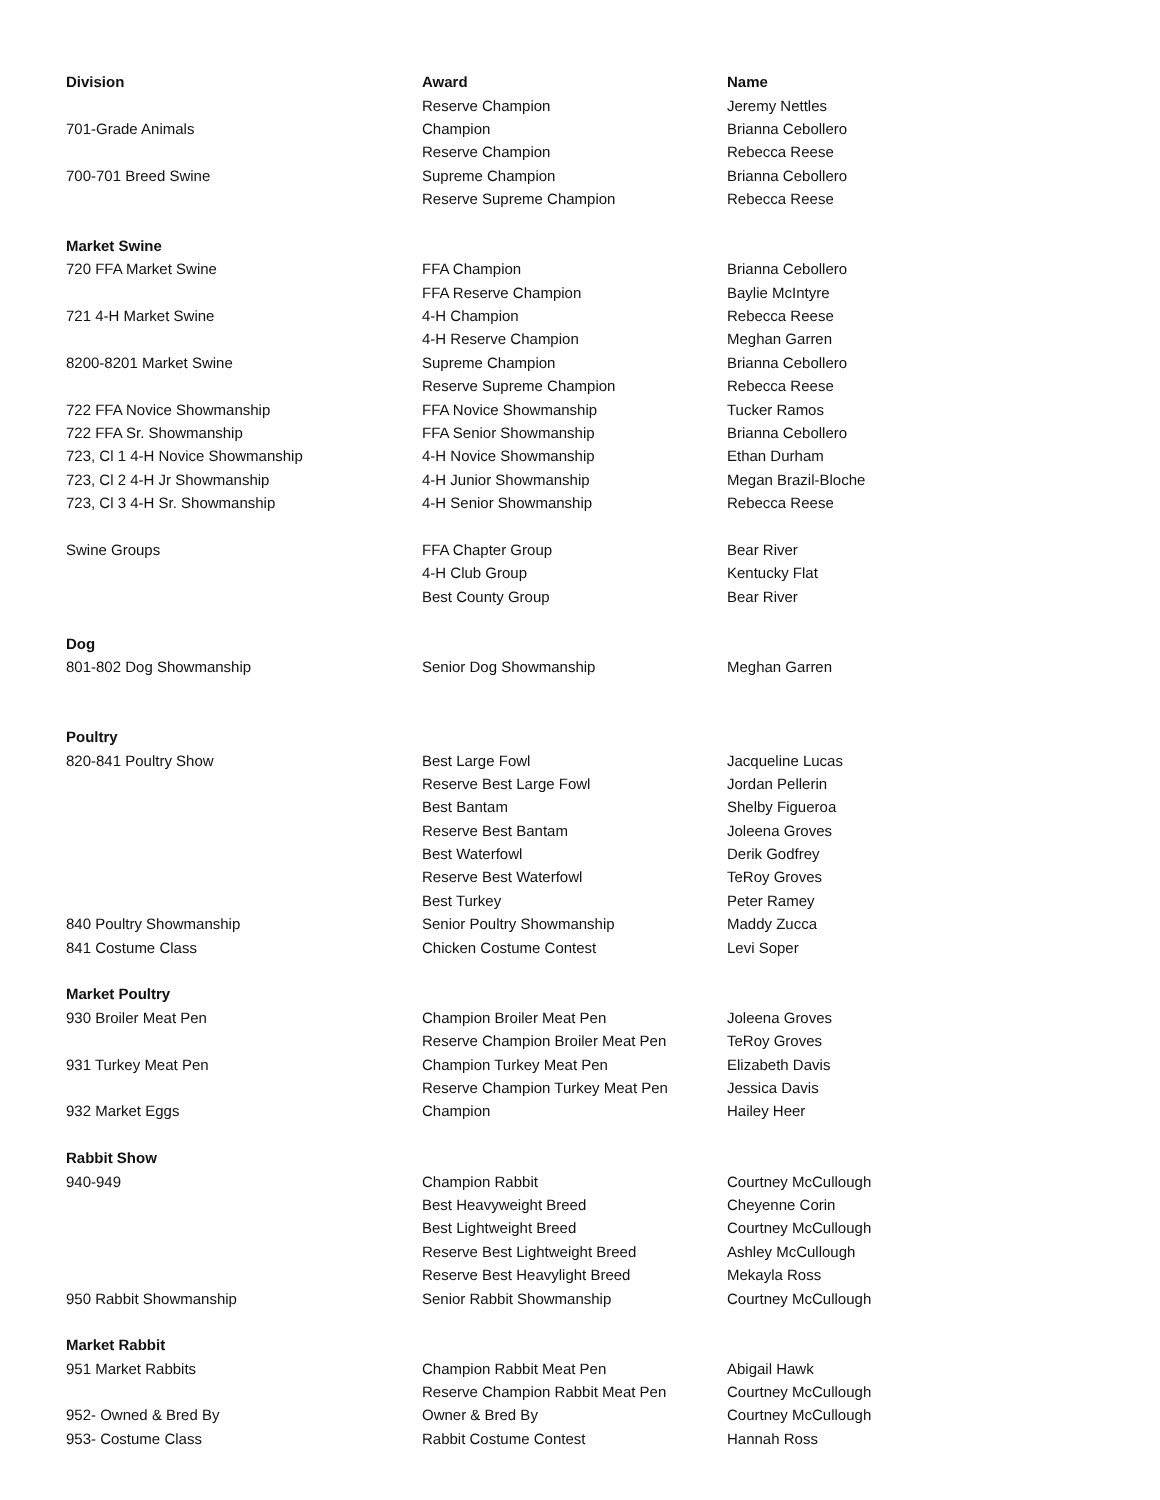| Division | Award | Name |
| --- | --- | --- |
| | Reserve Champion | Jeremy Nettles |
| 701-Grade Animals | Champion | Brianna Cebollero |
| | Reserve Champion | Rebecca Reese |
| 700-701 Breed Swine | Supreme Champion | Brianna Cebollero |
| | Reserve Supreme Champion | Rebecca Reese |
| Market Swine | | |
| 720 FFA Market Swine | FFA Champion | Brianna Cebollero |
| | FFA Reserve Champion | Baylie McIntyre |
| 721 4-H Market Swine | 4-H Champion | Rebecca Reese |
| | 4-H Reserve Champion | Meghan Garren |
| 8200-8201 Market Swine | Supreme Champion | Brianna Cebollero |
| | Reserve Supreme Champion | Rebecca Reese |
| 722 FFA Novice Showmanship | FFA Novice Showmanship | Tucker Ramos |
| 722 FFA Sr. Showmanship | FFA Senior Showmanship | Brianna Cebollero |
| 723, Cl 1 4-H Novice Showmanship | 4-H Novice Showmanship | Ethan Durham |
| 723, Cl 2 4-H Jr Showmanship | 4-H Junior Showmanship | Megan Brazil-Bloche |
| 723, Cl 3 4-H Sr. Showmanship | 4-H Senior Showmanship | Rebecca Reese |
| Swine Groups | FFA Chapter Group | Bear River |
| | 4-H Club Group | Kentucky Flat |
| | Best County Group | Bear River |
| Dog | | |
| 801-802 Dog Showmanship | Senior Dog Showmanship | Meghan Garren |
| Poultry | | |
| 820-841 Poultry Show | Best Large Fowl | Jacqueline Lucas |
| | Reserve Best Large Fowl | Jordan Pellerin |
| | Best Bantam | Shelby Figueroa |
| | Reserve Best Bantam | Joleena Groves |
| | Best Waterfowl | Derik Godfrey |
| | Reserve Best Waterfowl | TeRoy Groves |
| | Best Turkey | Peter Ramey |
| 840 Poultry Showmanship | Senior Poultry Showmanship | Maddy Zucca |
| 841 Costume Class | Chicken Costume Contest | Levi Soper |
| Market Poultry | | |
| 930 Broiler Meat Pen | Champion Broiler Meat Pen | Joleena Groves |
| | Reserve Champion Broiler Meat Pen | TeRoy Groves |
| 931 Turkey Meat Pen | Champion Turkey Meat Pen | Elizabeth Davis |
| | Reserve Champion Turkey Meat Pen | Jessica Davis |
| 932 Market Eggs | Champion | Hailey Heer |
| Rabbit Show | | |
| 940-949 | Champion Rabbit | Courtney McCullough |
| | Best Heavyweight Breed | Cheyenne Corin |
| | Best Lightweight Breed | Courtney McCullough |
| | Reserve Best Lightweight Breed | Ashley McCullough |
| | Reserve Best Heavylight Breed | Mekayla Ross |
| 950 Rabbit Showmanship | Senior Rabbit Showmanship | Courtney McCullough |
| Market Rabbit | | |
| 951 Market Rabbits | Champion Rabbit Meat Pen | Abigail Hawk |
| | Reserve Champion Rabbit Meat Pen | Courtney McCullough |
| 952- Owned & Bred By | Owner & Bred By | Courtney McCullough |
| 953- Costume Class | Rabbit Costume Contest | Hannah Ross |